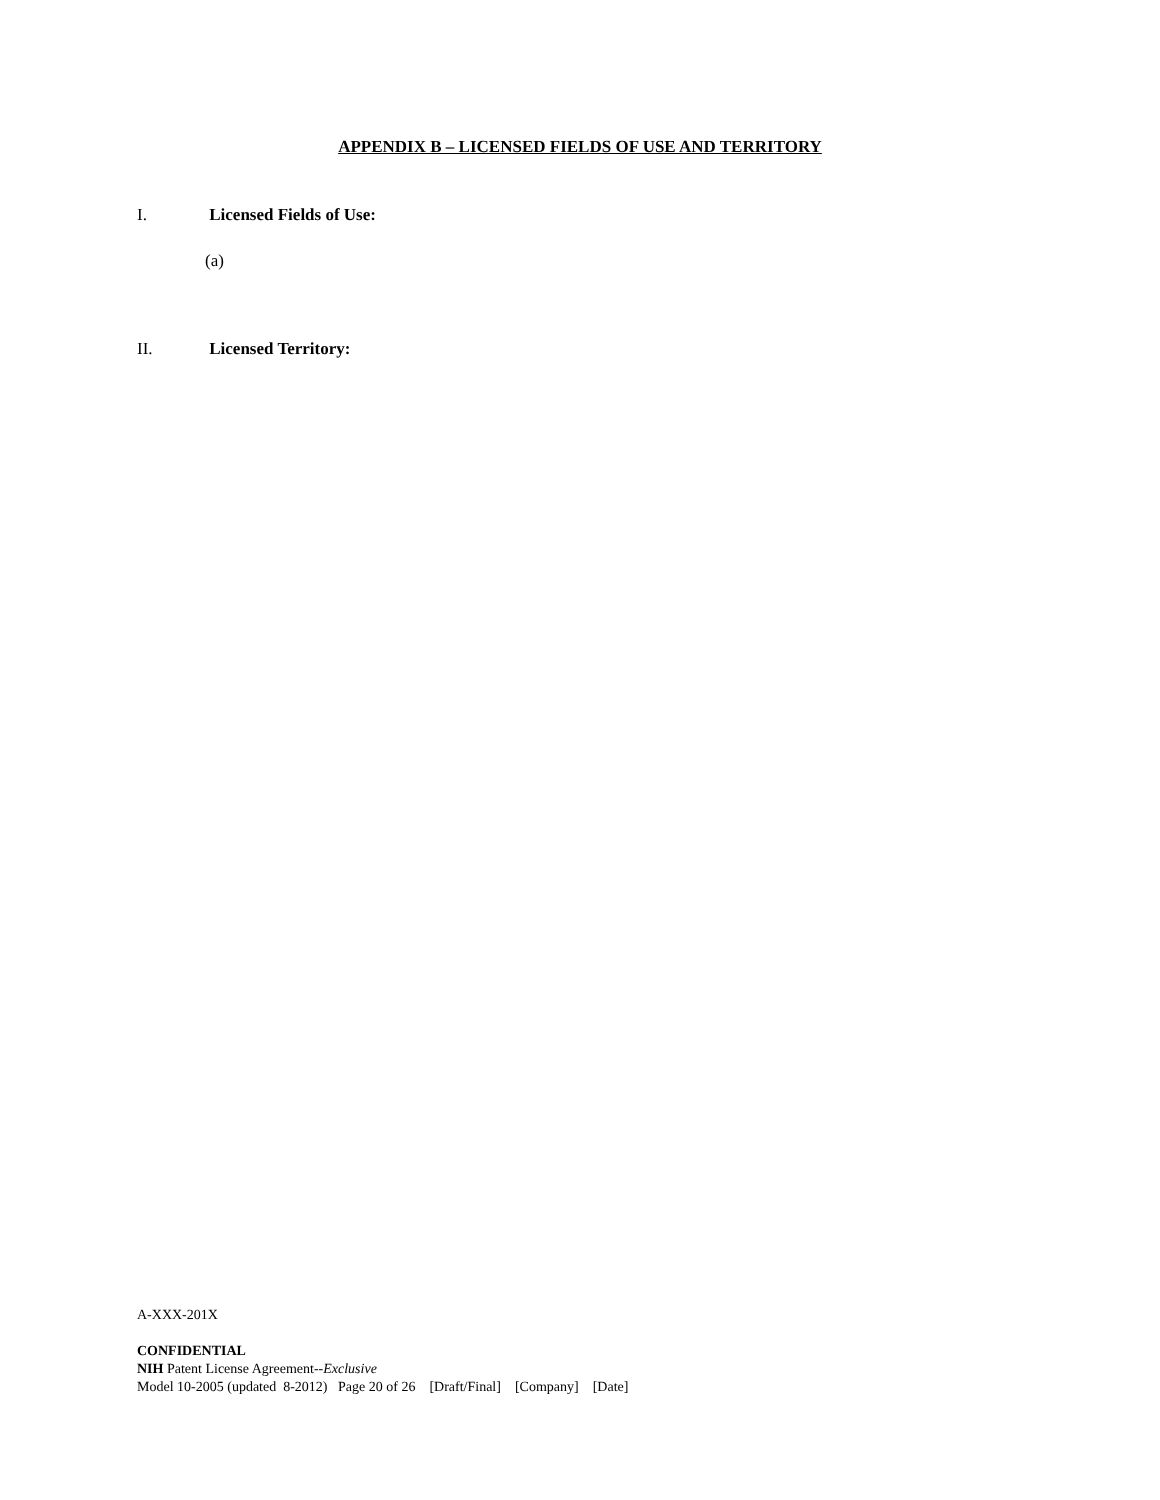APPENDIX B – LICENSED FIELDS OF USE AND TERRITORY
I. Licensed Fields of Use:
(a)
II. Licensed Territory:
A-XXX-201X
CONFIDENTIAL
NIH Patent License Agreement--Exclusive
Model 10-2005 (updated 8-2012) Page 20 of 26 [Draft/Final] [Company] [Date]